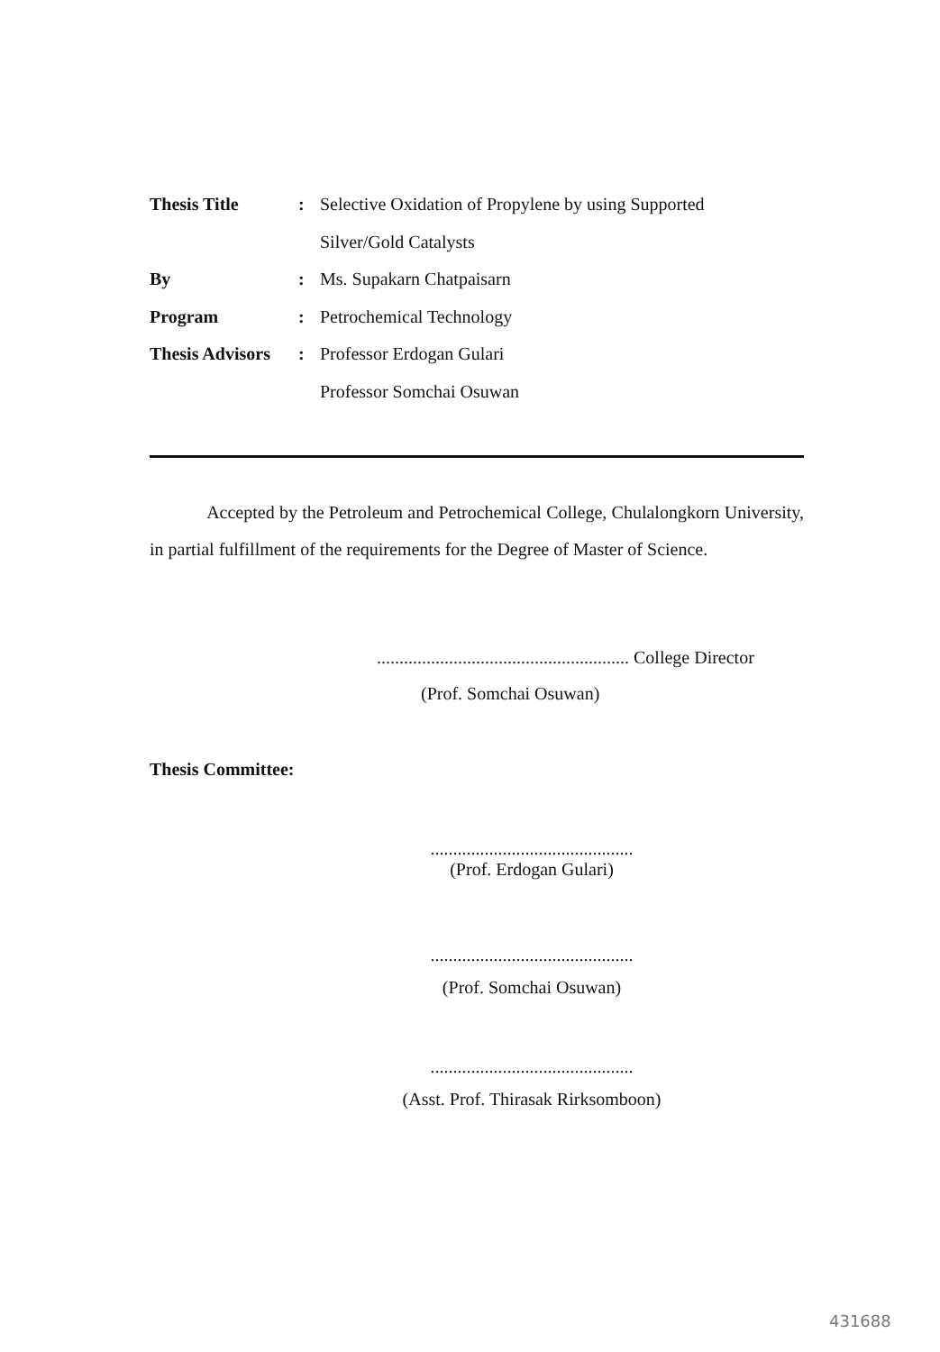| Thesis Title | : | Selective Oxidation of Propylene by using Supported |
| | | Silver/Gold Catalysts |
| By | : | Ms. Supakarn Chatpaisarn |
| Program | : | Petrochemical Technology |
| Thesis Advisors | : | Professor Erdogan Gulari |
| | | Professor Somchai Osuwan |
Accepted by the Petroleum and Petrochemical College, Chulalongkorn University, in partial fulfillment of the requirements for the Degree of Master of Science.
........................................................ College Director
(Prof. Somchai Osuwan)
Thesis Committee:
.............................................
(Prof. Erdogan Gulari)
.............................................
(Prof. Somchai Osuwan)
.............................................
(Asst. Prof. Thirasak Rirksomboon)
431688